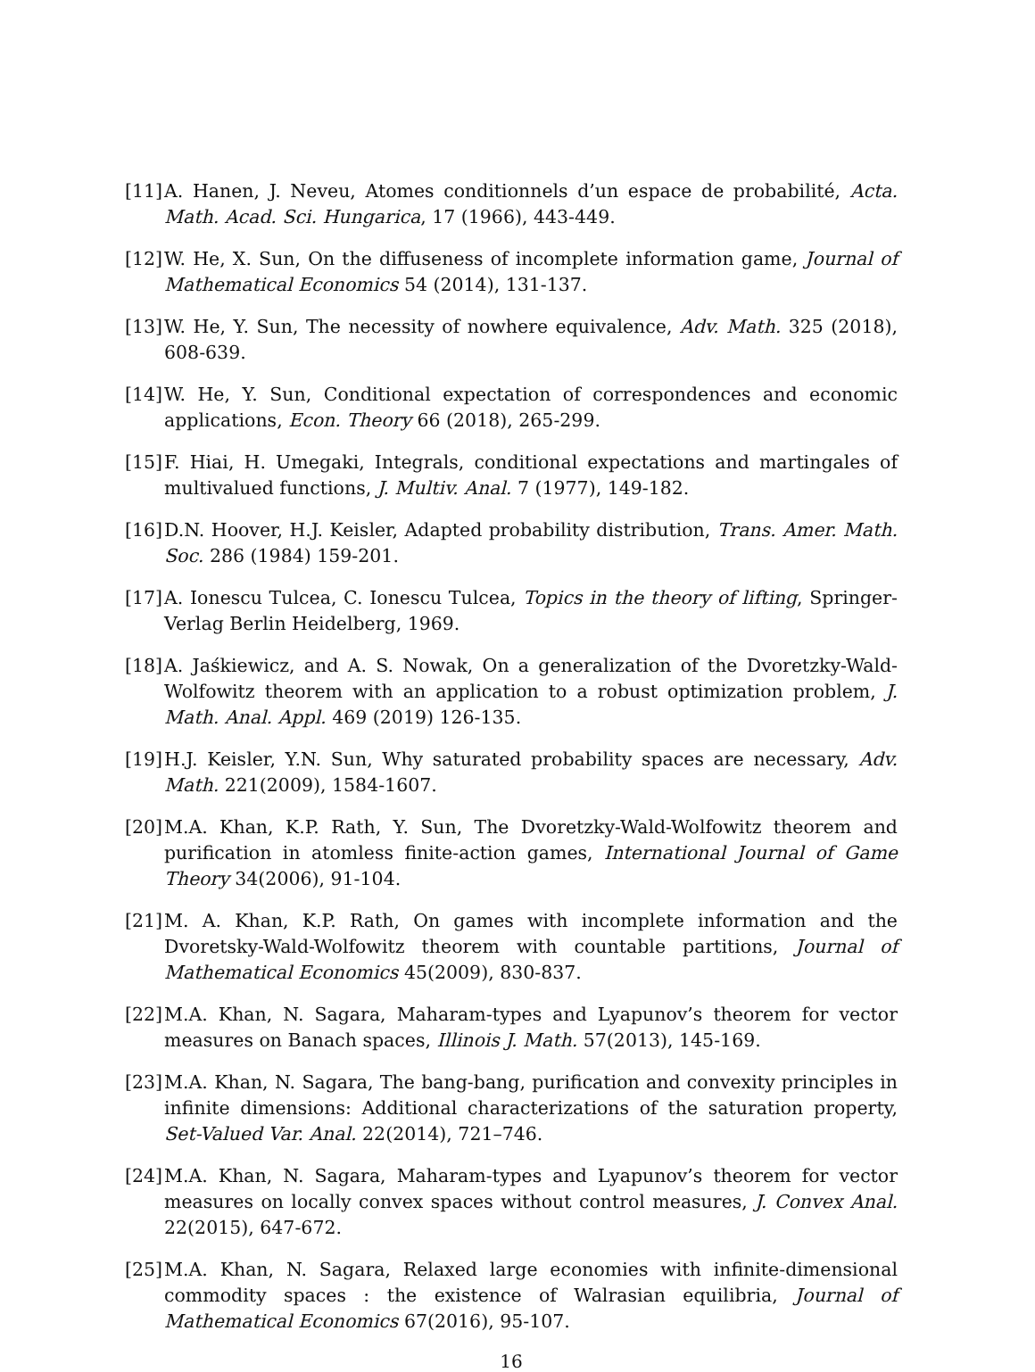[11] A. Hanen, J. Neveu, Atomes conditionnels d’un espace de probabilité, Acta. Math. Acad. Sci. Hungarica, 17 (1966), 443-449.
[12] W. He, X. Sun, On the diffuseness of incomplete information game, Journal of Mathematical Economics 54 (2014), 131-137.
[13] W. He, Y. Sun, The necessity of nowhere equivalence, Adv. Math. 325 (2018), 608-639.
[14] W. He, Y. Sun, Conditional expectation of correspondences and economic applications, Econ. Theory 66 (2018), 265-299.
[15] F. Hiai, H. Umegaki, Integrals, conditional expectations and martingales of multivalued functions, J. Multiv. Anal. 7 (1977), 149-182.
[16] D.N. Hoover, H.J. Keisler, Adapted probability distribution, Trans. Amer. Math. Soc. 286 (1984) 159-201.
[17] A. Ionescu Tulcea, C. Ionescu Tulcea, Topics in the theory of lifting, Springer-Verlag Berlin Heidelberg, 1969.
[18] A. Jaśkiewicz, and A. S. Nowak, On a generalization of the Dvoretzky-Wald-Wolfowitz theorem with an application to a robust optimization problem, J. Math. Anal. Appl. 469 (2019) 126-135.
[19] H.J. Keisler, Y.N. Sun, Why saturated probability spaces are necessary, Adv. Math. 221(2009), 1584-1607.
[20] M.A. Khan, K.P. Rath, Y. Sun, The Dvoretzky-Wald-Wolfowitz theorem and purification in atomless finite-action games, International Journal of Game Theory 34(2006), 91-104.
[21] M. A. Khan, K.P. Rath, On games with incomplete information and the Dvoretsky-Wald-Wolfowitz theorem with countable partitions, Journal of Mathematical Economics 45(2009), 830-837.
[22] M.A. Khan, N. Sagara, Maharam-types and Lyapunov’s theorem for vector measures on Banach spaces, Illinois J. Math. 57(2013), 145-169.
[23] M.A. Khan, N. Sagara, The bang-bang, purification and convexity principles in infinite dimensions: Additional characterizations of the saturation property, Set-Valued Var. Anal. 22(2014), 721–746.
[24] M.A. Khan, N. Sagara, Maharam-types and Lyapunov’s theorem for vector measures on locally convex spaces without control measures, J. Convex Anal. 22(2015), 647-672.
[25] M.A. Khan, N. Sagara, Relaxed large economies with infinite-dimensional commodity spaces : the existence of Walrasian equilibria, Journal of Mathematical Economics 67(2016), 95-107.
16